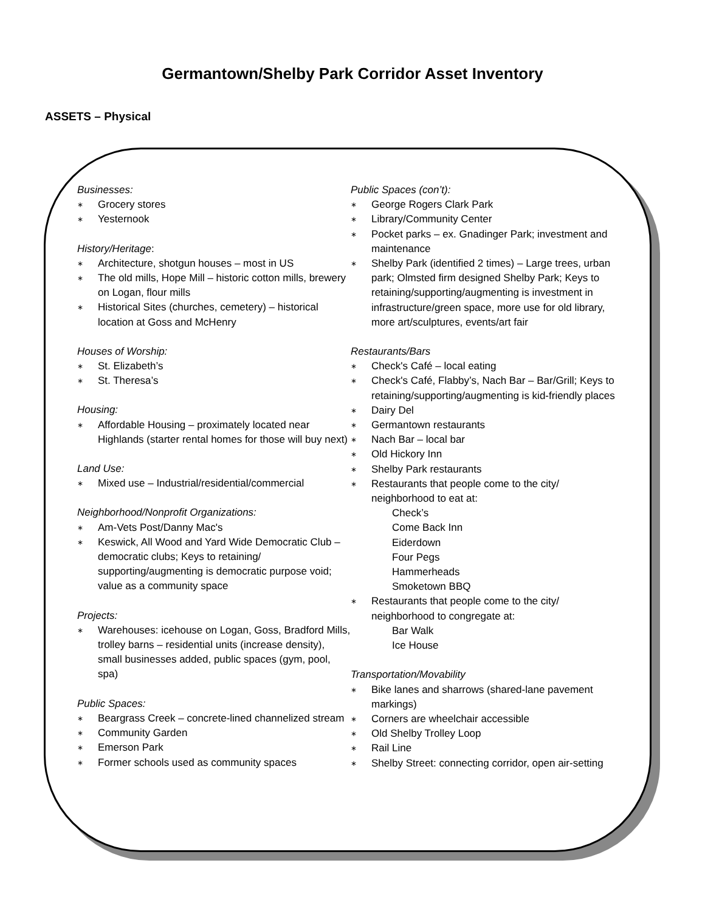Germantown/Shelby Park Corridor Asset Inventory
ASSETS – Physical
Businesses:
∗ Grocery stores
∗ Yesternook
History/Heritage:
∗ Architecture, shotgun houses – most in US
∗ The old mills, Hope Mill – historic cotton mills, brewery on Logan, flour mills
∗ Historical Sites (churches, cemetery) – historical location at Goss and McHenry
Houses of Worship:
∗ St. Elizabeth’s
∗ St. Theresa’s
Housing:
∗ Affordable Housing – proximately located near Highlands (starter rental homes for those will buy next)
Land Use:
∗ Mixed use – Industrial/residential/commercial
Neighborhood/Nonprofit Organizations:
∗ Am-Vets Post/Danny Mac's
∗ Keswick, All Wood and Yard Wide Democratic Club – democratic clubs; Keys to retaining/ supporting/augmenting is democratic purpose void; value as a community space
Projects:
∗ Warehouses: icehouse on Logan, Goss, Bradford Mills, trolley barns – residential units (increase density), small businesses added, public spaces (gym, pool, spa)
Public Spaces:
∗ Beargrass Creek – concrete-lined channelized stream
∗ Community Garden
∗ Emerson Park
∗ Former schools used as community spaces
Public Spaces (con’t):
∗ George Rogers Clark Park
∗ Library/Community Center
∗ Pocket parks – ex. Gnadinger Park; investment and maintenance
∗ Shelby Park (identified 2 times) – Large trees, urban park; Olmsted firm designed Shelby Park; Keys to retaining/supporting/augmenting is investment in infrastructure/green space, more use for old library, more art/sculptures, events/art fair
Restaurants/Bars
∗ Check's Café – local eating
∗ Check's Café, Flabby’s, Nach Bar – Bar/Grill; Keys to retaining/supporting/augmenting is kid-friendly places
∗ Dairy Del
∗ Germantown restaurants
∗ Nach Bar – local bar
∗ Old Hickory Inn
∗ Shelby Park restaurants
∗ Restaurants that people come to the city/ neighborhood to eat at:
Check’s
Come Back Inn
Eiderdown
Four Pegs
Hammerheads
Smoketown BBQ
∗ Restaurants that people come to the city/ neighborhood to congregate at:
Bar Walk
Ice House
Transportation/Movability
∗ Bike lanes and sharrows (shared-lane pavement markings)
∗ Corners are wheelchair accessible
∗ Old Shelby Trolley Loop
∗ Rail Line
∗ Shelby Street: connecting corridor, open air-setting